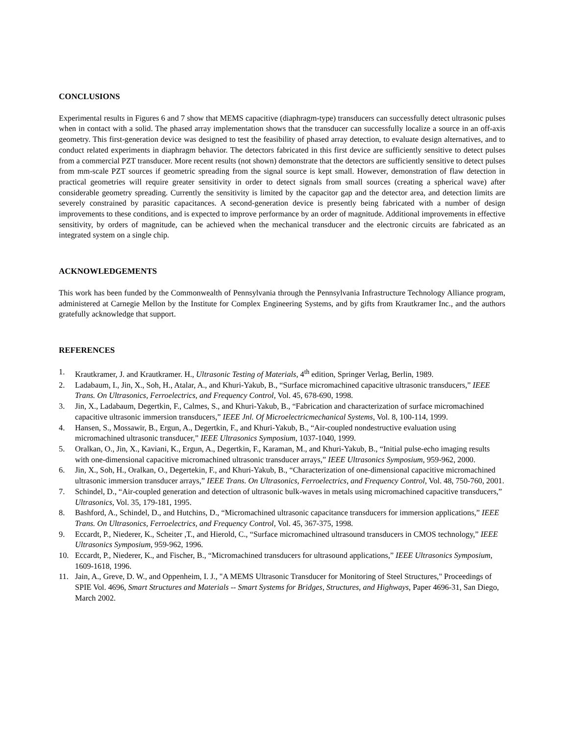CONCLUSIONS
Experimental results in Figures 6 and 7 show that MEMS capacitive (diaphragm-type) transducers can successfully detect ultrasonic pulses when in contact with a solid. The phased array implementation shows that the transducer can successfully localize a source in an off-axis geometry. This first-generation device was designed to test the feasibility of phased array detection, to evaluate design alternatives, and to conduct related experiments in diaphragm behavior. The detectors fabricated in this first device are sufficiently sensitive to detect pulses from a commercial PZT transducer. More recent results (not shown) demonstrate that the detectors are sufficiently sensitive to detect pulses from mm-scale PZT sources if geometric spreading from the signal source is kept small. However, demonstration of flaw detection in practical geometries will require greater sensitivity in order to detect signals from small sources (creating a spherical wave) after considerable geometry spreading. Currently the sensitivity is limited by the capacitor gap and the detector area, and detection limits are severely constrained by parasitic capacitances. A second-generation device is presently being fabricated with a number of design improvements to these conditions, and is expected to improve performance by an order of magnitude. Additional improvements in effective sensitivity, by orders of magnitude, can be achieved when the mechanical transducer and the electronic circuits are fabricated as an integrated system on a single chip.
ACKNOWLEDGEMENTS
This work has been funded by the Commonwealth of Pennsylvania through the Pennsylvania Infrastructure Technology Alliance program, administered at Carnegie Mellon by the Institute for Complex Engineering Systems, and by gifts from Krautkramer Inc., and the authors gratefully acknowledge that support.
REFERENCES
1. Krautkramer, J. and Krautkramer. H., Ultrasonic Testing of Materials, 4<sup>th</sup> edition, Springer Verlag, Berlin, 1989.
2. Ladabaum, I., Jin, X., Soh, H., Atalar, A., and Khuri-Yakub, B., “Surface micromachined capacitive ultrasonic transducers,” IEEE Trans. On Ultrasonics, Ferroelectrics, and Frequency Control, Vol. 45, 678-690, 1998.
3. Jin, X., Ladabaum, Degertkin, F., Calmes, S., and Khuri-Yakub, B., “Fabrication and characterization of surface micromachined capacitive ultrasonic immersion transducers,” IEEE Jnl. Of Microelectricmechanical Systems, Vol. 8, 100-114, 1999.
4. Hansen, S., Mossawir, B., Ergun, A., Degertkin, F., and Khuri-Yakub, B., “Air-coupled nondestructive evaluation using micromachined ultrasonic transducer,” IEEE Ultrasonics Symposium, 1037-1040, 1999.
5. Oralkan, O., Jin, X., Kaviani, K., Ergun, A., Degertkin, F., Karaman, M., and Khuri-Yakub, B., “Initial pulse-echo imaging results with one-dimensional capacitive micromachined ultrasonic transducer arrays,” IEEE Ultrasonics Symposium, 959-962, 2000.
6. Jin, X., Soh, H., Oralkan, O., Degertekin, F., and Khuri-Yakub, B., “Characterization of one-dimensional capacitive micromachined ultrasonic immersion transducer arrays,” IEEE Trans. On Ultrasonics, Ferroelectrics, and Frequency Control, Vol. 48, 750-760, 2001.
7. Schindel, D., “Air-coupled generation and detection of ultrasonic bulk-waves in metals using micromachined capacitive transducers,” Ultrasonics, Vol. 35, 179-181, 1995.
8. Bashford, A., Schindel, D., and Hutchins, D., “Micromachined ultrasonic capacitance transducers for immersion applications,” IEEE Trans. On Ultrasonics, Ferroelectrics, and Frequency Control, Vol. 45, 367-375, 1998.
9. Eccardt, P., Niederer, K., Scheiter ,T., and Hierold, C., “Surface micromachined ultrasound transducers in CMOS technology,” IEEE Ultrasonics Symposium, 959-962, 1996.
10. Eccardt, P., Niederer, K., and Fischer, B., “Micromachined transducers for ultrasound applications,” IEEE Ultrasonics Symposium, 1609-1618, 1996.
11. Jain, A., Greve, D. W., and Oppenheim, I. J., "A MEMS Ultrasonic Transducer for Monitoring of Steel Structures," Proceedings of SPIE Vol. 4696, Smart Structures and Materials -- Smart Systems for Bridges, Structures, and Highways, Paper 4696-31, San Diego, March 2002.